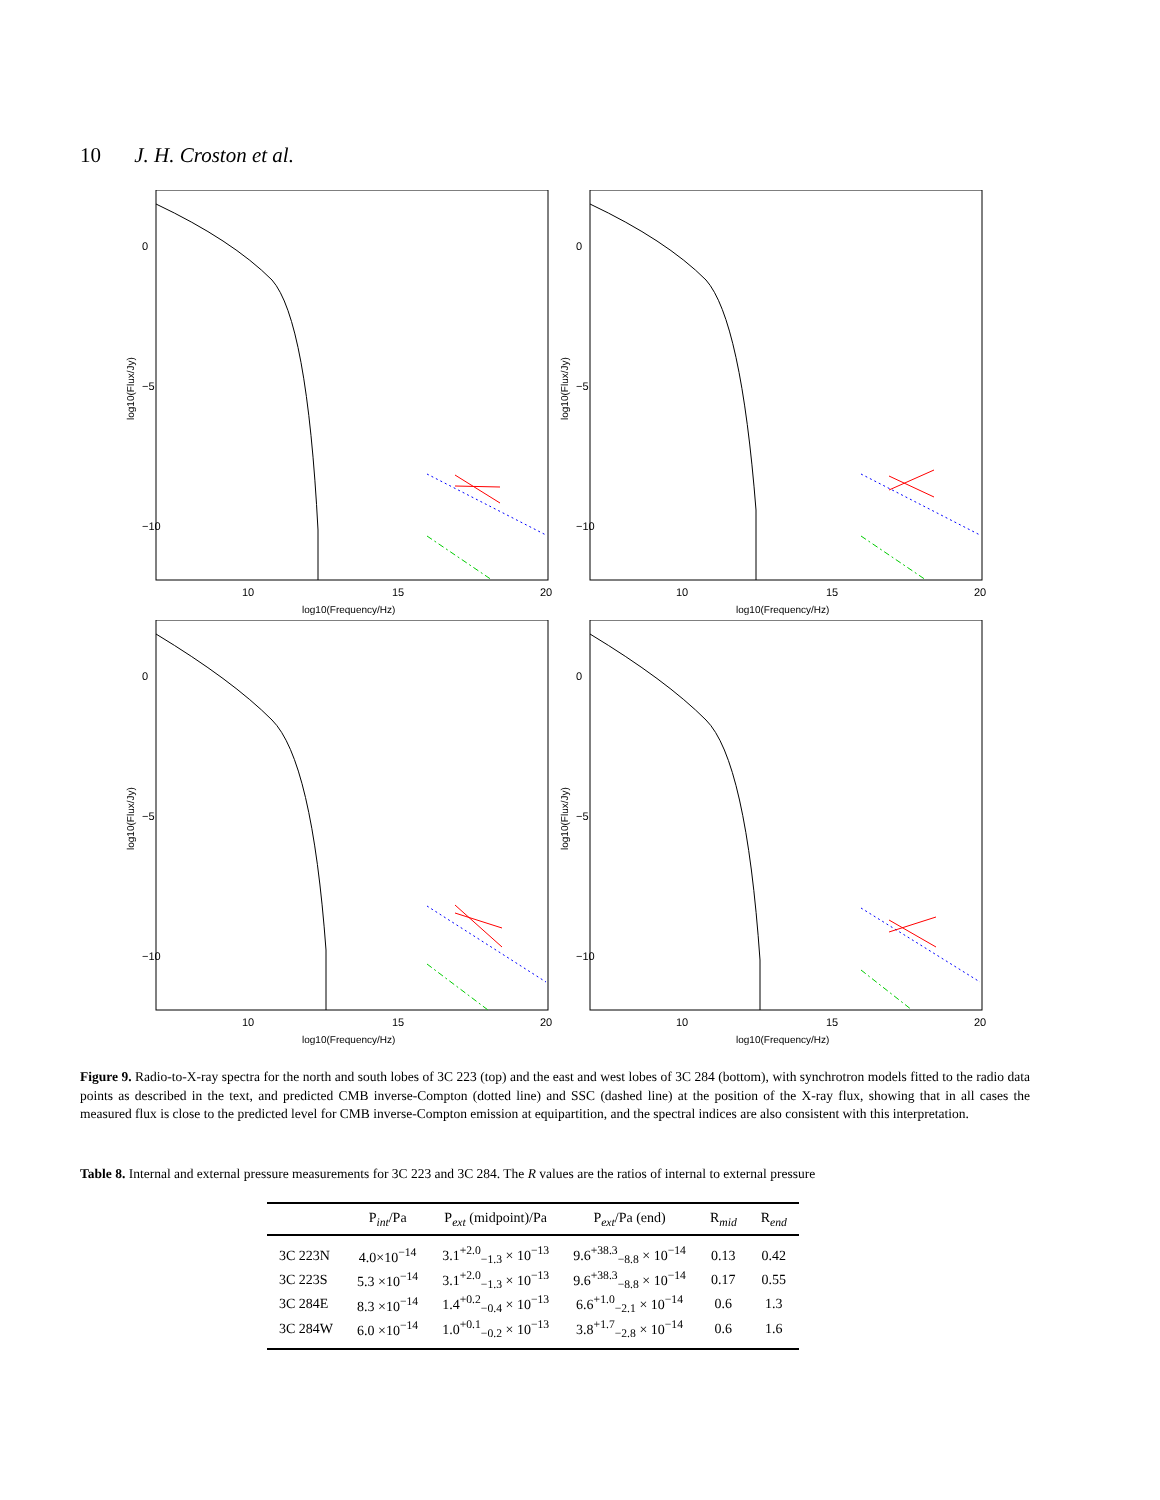10 J. H. Croston et al.
0
−5
−10
10
15
20
log10(Frequency/Hz)
log10(Flux/Jy)
0
−5
−10
10
15
20
log10(Frequency/Hz)
log10(Flux/Jy)
0
−5
−10
10
15
20
log10(Frequency/Hz)
log10(Flux/Jy)
0
−5
−10
10
15
20
log10(Frequency/Hz)
log10(Flux/Jy)
Figure 9. Radio-to-X-ray spectra for the north and south lobes of 3C 223 (top) and the east and west lobes of 3C 284 (bottom), with synchrotron models fitted to the radio data points as described in the text, and predicted CMB inverse-Compton (dotted line) and SSC (dashed line) at the position of the X-ray flux, showing that in all cases the measured flux is close to the predicted level for CMB inverse-Compton emission at equipartition, and the spectral indices are also consistent with this interpretation.
Table 8. Internal and external pressure measurements for 3C 223 and 3C 284. The R values are the ratios of internal to external pressure
| | P<sub>int</sub>/Pa | P<sub>ext</sub> (midpoint)/Pa | P<sub>ext</sub>/Pa (end) | R<sub>mid</sub> | R<sub>end</sub> |
| --- | --- | --- | --- | --- | --- |
| 3C 223N | 4.0×10<sup>−14</sup> | 3.1<sup>+2.0</sup><sub>−1.3</sub> × 10<sup>−13</sup> | 9.6<sup>+38.3</sup><sub>−8.8</sub> × 10<sup>−14</sup> | 0.13 | 0.42 |
| 3C 223S | 5.3 ×10<sup>−14</sup> | 3.1<sup>+2.0</sup><sub>−1.3</sub> × 10<sup>−13</sup> | 9.6<sup>+38.3</sup><sub>−8.8</sub> × 10<sup>−14</sup> | 0.17 | 0.55 |
| 3C 284E | 8.3 ×10<sup>−14</sup> | 1.4<sup>+0.2</sup><sub>−0.4</sub> × 10<sup>−13</sup> | 6.6<sup>+1.0</sup><sub>−2.1</sub> × 10<sup>−14</sup> | 0.6 | 1.3 |
| 3C 284W | 6.0 ×10<sup>−14</sup> | 1.0<sup>+0.1</sup><sub>−0.2</sub> × 10<sup>−13</sup> | 3.8<sup>+1.7</sup><sub>−2.8</sub> × 10<sup>−14</sup> | 0.6 | 1.6 |